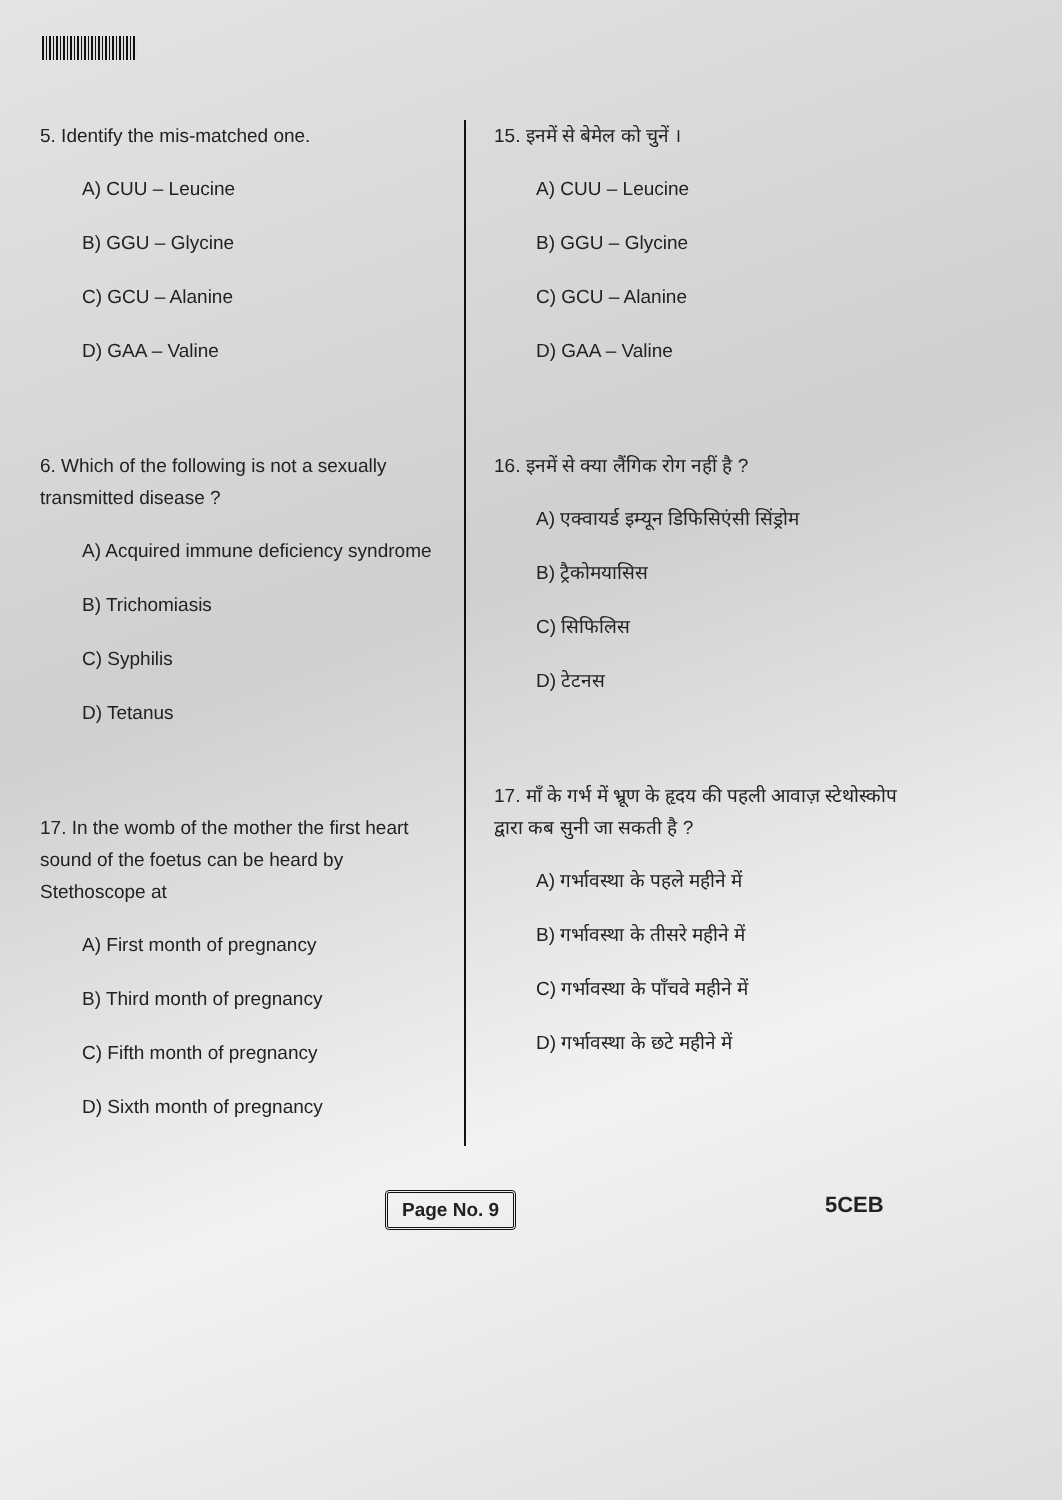5. Identify the mis-matched one.
A) CUU – Leucine
B) GGU – Glycine
C) GCU – Alanine
D) GAA – Valine
6. Which of the following is not a sexually transmitted disease ?
A) Acquired immune deficiency syndrome
B) Trichomiasis
C) Syphilis
D) Tetanus
17. In the womb of the mother the first heart sound of the foetus can be heard by Stethoscope at
A) First month of pregnancy
B) Third month of pregnancy
C) Fifth month of pregnancy
D) Sixth month of pregnancy
15. इनमें से बेमेल को चुनें ।
A) CUU – Leucine
B) GGU – Glycine
C) GCU – Alanine
D) GAA – Valine
16. इनमें से क्या लैंगिक रोग नहीं है ?
A) एक्वायर्ड इम्यून डिफिसिएंसी सिंड्रोम
B) ट्रैकोमयासिस
C) सिफिलिस
D) टेटनस
17. माँ के गर्भ में भ्रूण के हृदय की पहली आवाज़ स्टेथोस्कोप द्वारा कब सुनी जा सकती है ?
A) गर्भावस्था के पहले महीने में
B) गर्भावस्था के तीसरे महीने में
C) गर्भावस्था के पाँचवे महीने में
D) गर्भावस्था के छटे महीने में
Page No. 9 5CEB